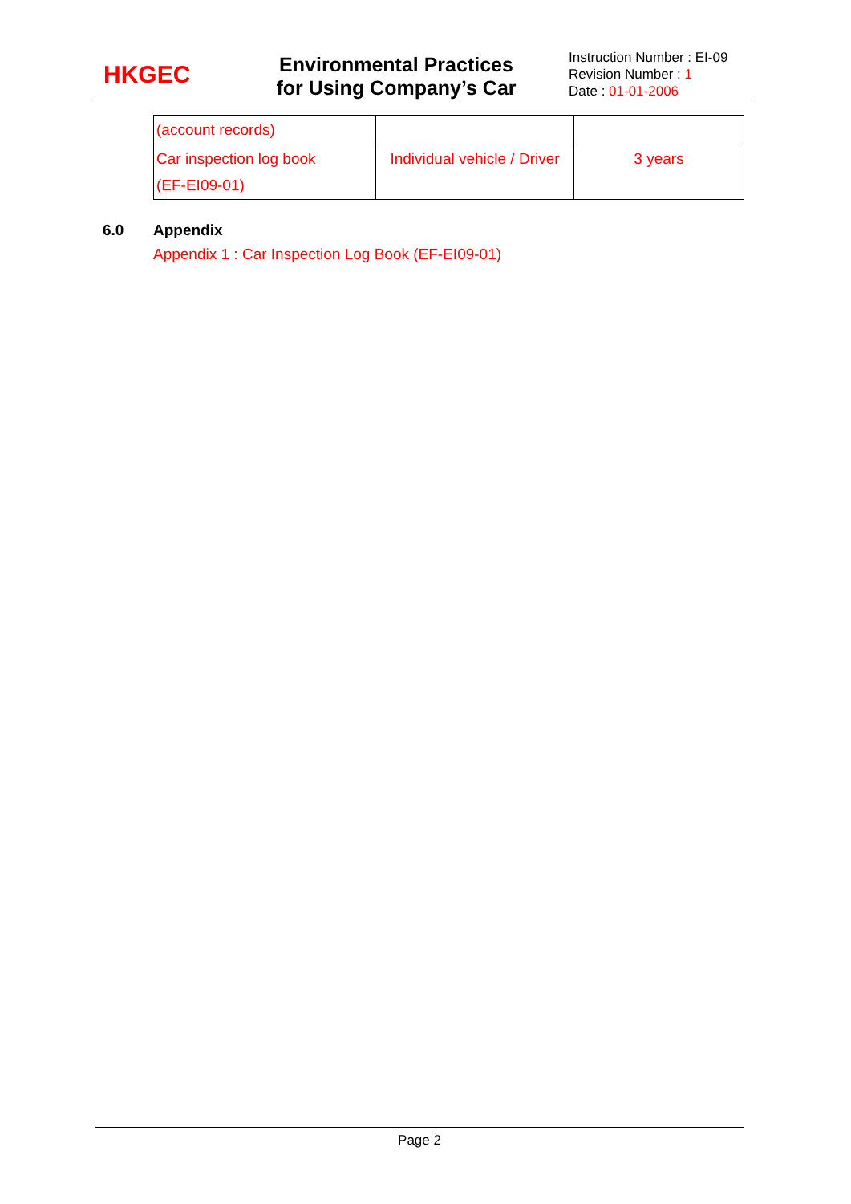HKGEC
Environmental Practices for Using Company’s Car
Instruction Number : EI-09
Revision Number : 1
Date : 01-01-2006
| (account records) | | |
| Car inspection log book (EF-EI09-01) | Individual vehicle / Driver | 3 years |
6.0 Appendix
Appendix 1 : Car Inspection Log Book (EF-EI09-01)
Page 2